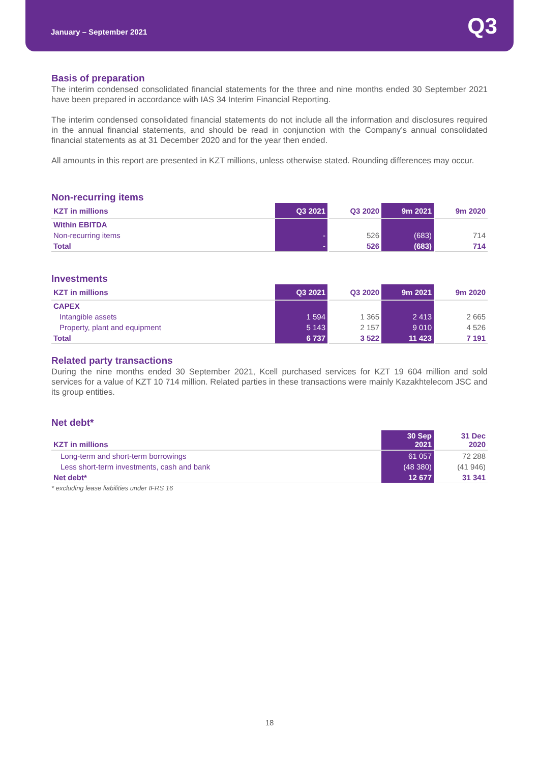January – September 2021
Q3
Basis of preparation
The interim condensed consolidated financial statements for the three and nine months ended 30 September 2021 have been prepared in accordance with IAS 34 Interim Financial Reporting.
The interim condensed consolidated financial statements do not include all the information and disclosures required in the annual financial statements, and should be read in conjunction with the Company’s annual consolidated financial statements as at 31 December 2020 and for the year then ended.
All amounts in this report are presented in KZT millions, unless otherwise stated. Rounding differences may occur.
Non-recurring items
| KZT in millions | Q3 2021 | Q3 2020 | 9m 2021 | 9m 2020 |
| --- | --- | --- | --- | --- |
| Within EBITDA | | | | |
| Non-recurring items | - | 526 | (683) | 714 |
| Total | - | 526 | (683) | 714 |
Investments
| KZT in millions | Q3 2021 | Q3 2020 | 9m 2021 | 9m 2020 |
| --- | --- | --- | --- | --- |
| CAPEX | | | | |
| Intangible assets | 1 594 | 1 365 | 2 413 | 2 665 |
| Property, plant and equipment | 5 143 | 2 157 | 9 010 | 4 526 |
| Total | 6 737 | 3 522 | 11 423 | 7 191 |
Related party transactions
During the nine months ended 30 September 2021, Kcell purchased services for KZT 19 604 million and sold services for a value of KZT 10 714 million. Related parties in these transactions were mainly Kazakhtelecom JSC and its group entities.
Net debt*
| KZT in millions | 30 Sep 2021 | 31 Dec 2020 |
| --- | --- | --- |
| Long-term and short-term borrowings | 61 057 | 72 288 |
| Less short-term investments, cash and bank | (48 380) | (41 946) |
| Net debt* | 12 677 | 31 341 |
* excluding lease liabilities under IFRS 16
18